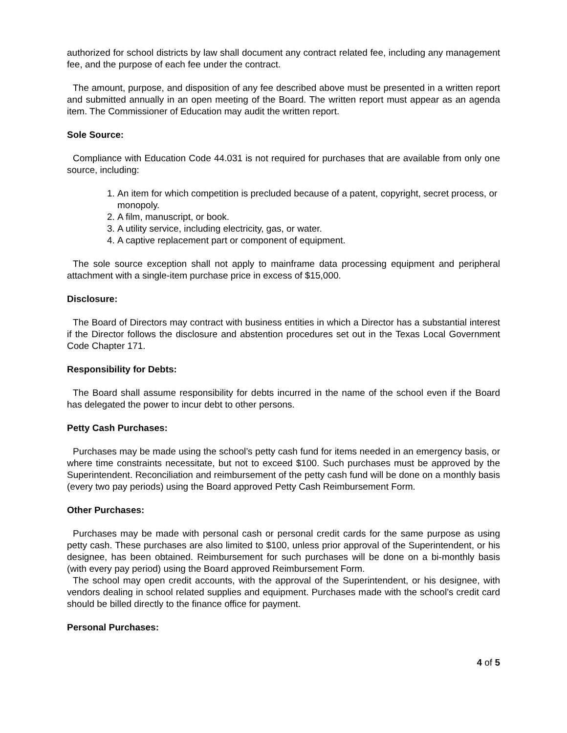authorized for school districts by law shall document any contract related fee, including any management fee, and the purpose of each fee under the contract.
The amount, purpose, and disposition of any fee described above must be presented in a written report and submitted annually in an open meeting of the Board. The written report must appear as an agenda item. The Commissioner of Education may audit the written report.
Sole Source:
Compliance with Education Code 44.031 is not required for purchases that are available from only one source, including:
1. An item for which competition is precluded because of a patent, copyright, secret process, or monopoly.
2. A film, manuscript, or book.
3. A utility service, including electricity, gas, or water.
4. A captive replacement part or component of equipment.
The sole source exception shall not apply to mainframe data processing equipment and peripheral attachment with a single-item purchase price in excess of $15,000.
Disclosure:
The Board of Directors may contract with business entities in which a Director has a substantial interest if the Director follows the disclosure and abstention procedures set out in the Texas Local Government Code Chapter 171.
Responsibility for Debts:
The Board shall assume responsibility for debts incurred in the name of the school even if the Board has delegated the power to incur debt to other persons.
Petty Cash Purchases:
Purchases may be made using the school’s petty cash fund for items needed in an emergency basis, or where time constraints necessitate, but not to exceed $100. Such purchases must be approved by the Superintendent. Reconciliation and reimbursement of the petty cash fund will be done on a monthly basis (every two pay periods) using the Board approved Petty Cash Reimbursement Form.
Other Purchases:
Purchases may be made with personal cash or personal credit cards for the same purpose as using petty cash. These purchases are also limited to $100, unless prior approval of the Superintendent, or his designee, has been obtained. Reimbursement for such purchases will be done on a bi-monthly basis (with every pay period) using the Board approved Reimbursement Form.
The school may open credit accounts, with the approval of the Superintendent, or his designee, with vendors dealing in school related supplies and equipment. Purchases made with the school’s credit card should be billed directly to the finance office for payment.
Personal Purchases:
4 of 5